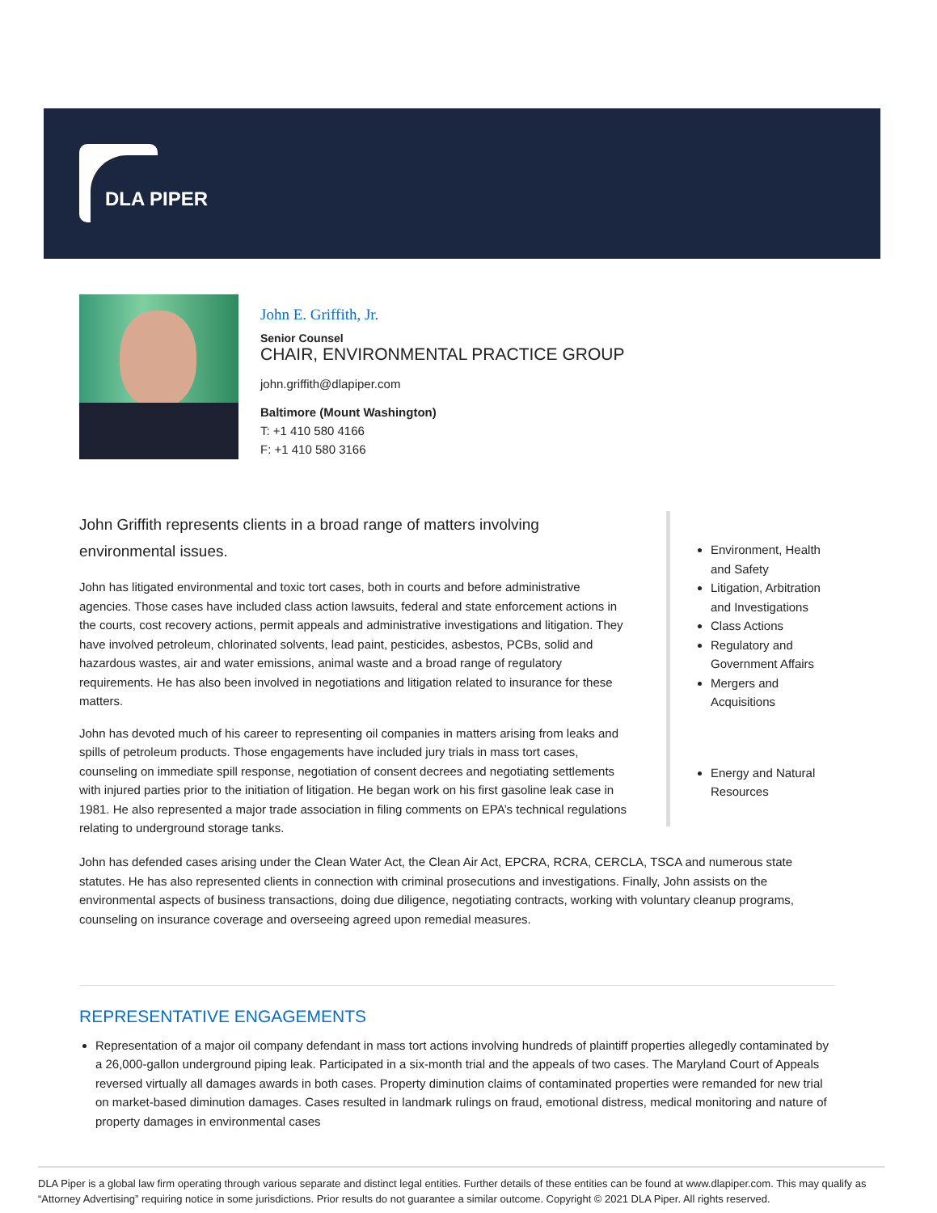DLA PIPER
John E. Griffith, Jr.
Senior Counsel
CHAIR, ENVIRONMENTAL PRACTICE GROUP
john.griffith@dlapiper.com
Baltimore (Mount Washington)
T: +1 410 580 4166
F: +1 410 580 3166
John Griffith represents clients in a broad range of matters involving environmental issues.
John has litigated environmental and toxic tort cases, both in courts and before administrative agencies. Those cases have included class action lawsuits, federal and state enforcement actions in the courts, cost recovery actions, permit appeals and administrative investigations and litigation. They have involved petroleum, chlorinated solvents, lead paint, pesticides, asbestos, PCBs, solid and hazardous wastes, air and water emissions, animal waste and a broad range of regulatory requirements. He has also been involved in negotiations and litigation related to insurance for these matters.
John has devoted much of his career to representing oil companies in matters arising from leaks and spills of petroleum products. Those engagements have included jury trials in mass tort cases, counseling on immediate spill response, negotiation of consent decrees and negotiating settlements with injured parties prior to the initiation of litigation. He began work on his first gasoline leak case in 1981. He also represented a major trade association in filing comments on EPA’s technical regulations relating to underground storage tanks.
Environment, Health and Safety
Litigation, Arbitration and Investigations
Class Actions
Regulatory and Government Affairs
Mergers and Acquisitions
Energy and Natural Resources
John has defended cases arising under the Clean Water Act, the Clean Air Act, EPCRA, RCRA, CERCLA, TSCA and numerous state statutes. He has also represented clients in connection with criminal prosecutions and investigations. Finally, John assists on the environmental aspects of business transactions, doing due diligence, negotiating contracts, working with voluntary cleanup programs, counseling on insurance coverage and overseeing agreed upon remedial measures.
REPRESENTATIVE ENGAGEMENTS
Representation of a major oil company defendant in mass tort actions involving hundreds of plaintiff properties allegedly contaminated by a 26,000-gallon underground piping leak. Participated in a six-month trial and the appeals of two cases. The Maryland Court of Appeals reversed virtually all damages awards in both cases. Property diminution claims of contaminated properties were remanded for new trial on market-based diminution damages. Cases resulted in landmark rulings on fraud, emotional distress, medical monitoring and nature of property damages in environmental cases
DLA Piper is a global law firm operating through various separate and distinct legal entities. Further details of these entities can be found at www.dlapiper.com. This may qualify as “Attorney Advertising” requiring notice in some jurisdictions. Prior results do not guarantee a similar outcome. Copyright © 2021 DLA Piper. All rights reserved.